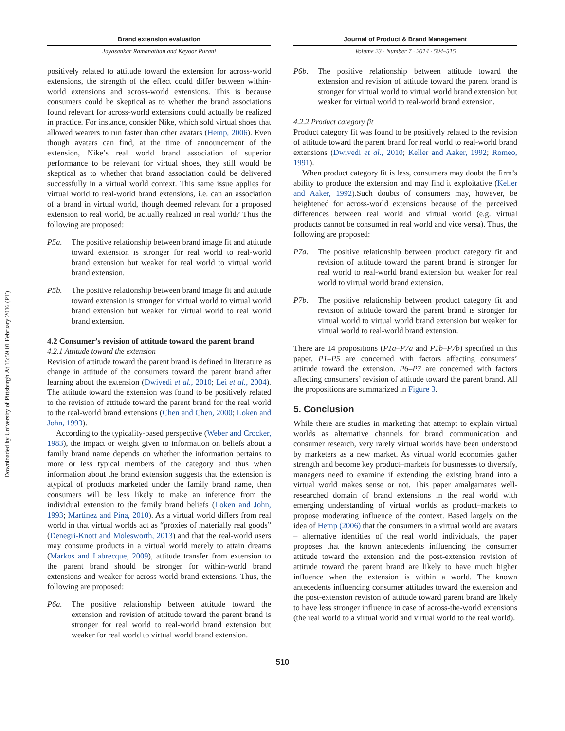Downloaded by University of Pittsburgh At 15:59 01 February 2016 (PT)
Brand extension evaluation
Jayasankar Ramanathan and Keyoor Purani
positively related to attitude toward the extension for across-world extensions, the strength of the effect could differ between within-world extensions and across-world extensions. This is because consumers could be skeptical as to whether the brand associations found relevant for across-world extensions could actually be realized in practice. For instance, consider Nike, which sold virtual shoes that allowed wearers to run faster than other avatars (Hemp, 2006). Even though avatars can find, at the time of announcement of the extension, Nike’s real world brand association of superior performance to be relevant for virtual shoes, they still would be skeptical as to whether that brand association could be delivered successfully in a virtual world context. This same issue applies for virtual world to real-world brand extensions, i.e. can an association of a brand in virtual world, though deemed relevant for a proposed extension to real world, be actually realized in real world? Thus the following are proposed:
P5a. The positive relationship between brand image fit and attitude toward extension is stronger for real world to real-world brand extension but weaker for real world to virtual world brand extension.
P5b. The positive relationship between brand image fit and attitude toward extension is stronger for virtual world to virtual world brand extension but weaker for virtual world to real world brand extension.
4.2 Consumer’s revision of attitude toward the parent brand
4.2.1 Attitude toward the extension
Revision of attitude toward the parent brand is defined in literature as change in attitude of the consumers toward the parent brand after learning about the extension (Dwivedi et al., 2010; Lei et al., 2004). The attitude toward the extension was found to be positively related to the revision of attitude toward the parent brand for the real world to the real-world brand extensions (Chen and Chen, 2000; Loken and John, 1993).
According to the typicality-based perspective (Weber and Crocker, 1983), the impact or weight given to information on beliefs about a family brand name depends on whether the information pertains to more or less typical members of the category and thus when information about the brand extension suggests that the extension is atypical of products marketed under the family brand name, then consumers will be less likely to make an inference from the individual extension to the family brand beliefs (Loken and John, 1993; Martinez and Pina, 2010). As a virtual world differs from real world in that virtual worlds act as “proxies of materially real goods” (Denegri-Knott and Molesworth, 2013) and that the real-world users may consume products in a virtual world merely to attain dreams (Markos and Labrecque, 2009), attitude transfer from extension to the parent brand should be stronger for within-world brand extensions and weaker for across-world brand extensions. Thus, the following are proposed:
P6a. The positive relationship between attitude toward the extension and revision of attitude toward the parent brand is stronger for real world to real-world brand extension but weaker for real world to virtual world brand extension.
Journal of Product & Brand Management
Volume 23 · Number 7 · 2014 · 504–515
P6b. The positive relationship between attitude toward the extension and revision of attitude toward the parent brand is stronger for virtual world to virtual world brand extension but weaker for virtual world to real-world brand extension.
4.2.2 Product category fit
Product category fit was found to be positively related to the revision of attitude toward the parent brand for real world to real-world brand extensions (Dwivedi et al., 2010; Keller and Aaker, 1992; Romeo, 1991).
When product category fit is less, consumers may doubt the firm’s ability to produce the extension and may find it exploitative (Keller and Aaker, 1992).Such doubts of consumers may, however, be heightened for across-world extensions because of the perceived differences between real world and virtual world (e.g. virtual products cannot be consumed in real world and vice versa). Thus, the following are proposed:
P7a. The positive relationship between product category fit and revision of attitude toward the parent brand is stronger for real world to real-world brand extension but weaker for real world to virtual world brand extension.
P7b. The positive relationship between product category fit and revision of attitude toward the parent brand is stronger for virtual world to virtual world brand extension but weaker for virtual world to real-world brand extension.
There are 14 propositions (P1a–P7a and P1b–P7b) specified in this paper. P1–P5 are concerned with factors affecting consumers’ attitude toward the extension. P6–P7 are concerned with factors affecting consumers’ revision of attitude toward the parent brand. All the propositions are summarized in Figure 3.
5. Conclusion
While there are studies in marketing that attempt to explain virtual worlds as alternative channels for brand communication and consumer research, very rarely virtual worlds have been understood by marketers as a new market. As virtual world economies gather strength and become key product–markets for businesses to diversify, managers need to examine if extending the existing brand into a virtual world makes sense or not. This paper amalgamates well-researched domain of brand extensions in the real world with emerging understanding of virtual worlds as product–markets to propose moderating influence of the context. Based largely on the idea of Hemp (2006) that the consumers in a virtual world are avatars – alternative identities of the real world individuals, the paper proposes that the known antecedents influencing the consumer attitude toward the extension and the post-extension revision of attitude toward the parent brand are likely to have much higher influence when the extension is within a world. The known antecedents influencing consumer attitudes toward the extension and the post-extension revision of attitude toward parent brand are likely to have less stronger influence in case of across-the-world extensions (the real world to a virtual world and virtual world to the real world).
510